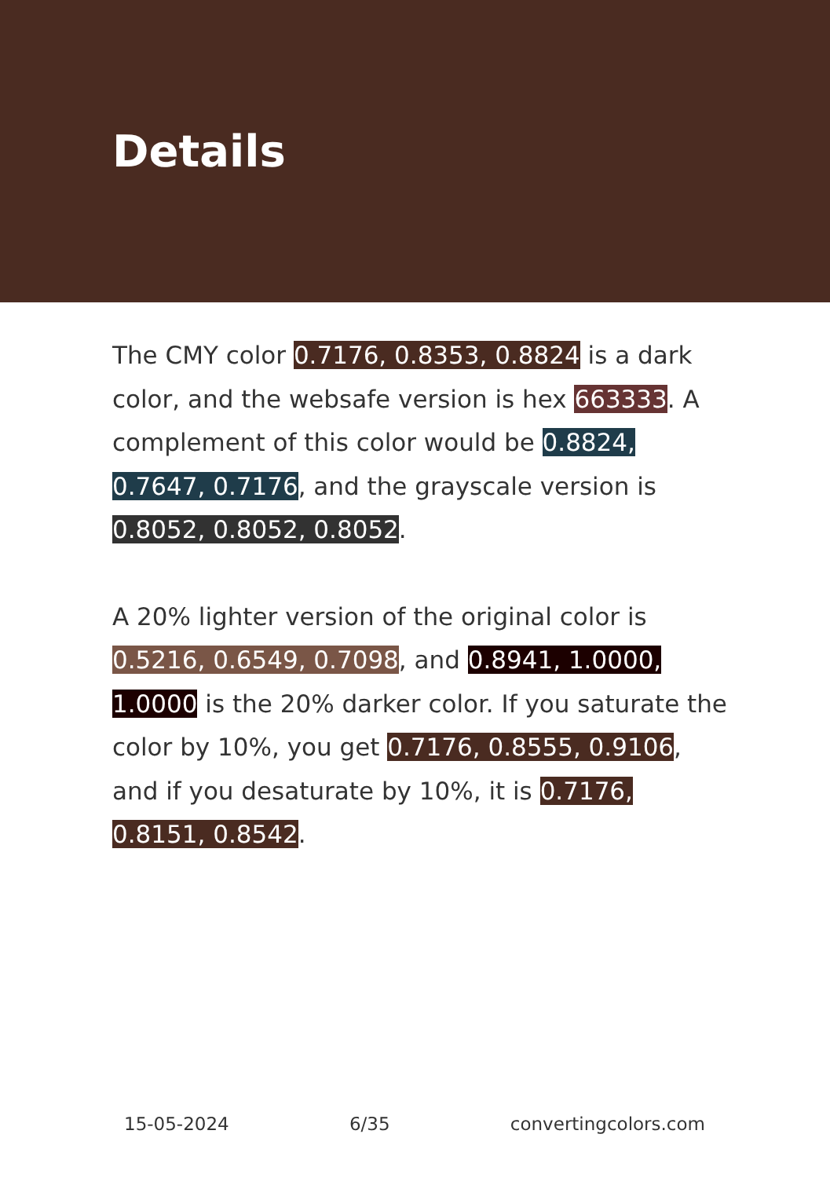Details
The CMY color 0.7176, 0.8353, 0.8824 is a dark color, and the websafe version is hex 663333. A complement of this color would be 0.8824, 0.7647, 0.7176, and the grayscale version is 0.8052, 0.8052, 0.8052.
A 20% lighter version of the original color is 0.5216, 0.6549, 0.7098, and 0.8941, 1.0000, 1.0000 is the 20% darker color. If you saturate the color by 10%, you get 0.7176, 0.8555, 0.9106, and if you desaturate by 10%, it is 0.7176, 0.8151, 0.8542.
15-05-2024 6/35 convertingcolors.com